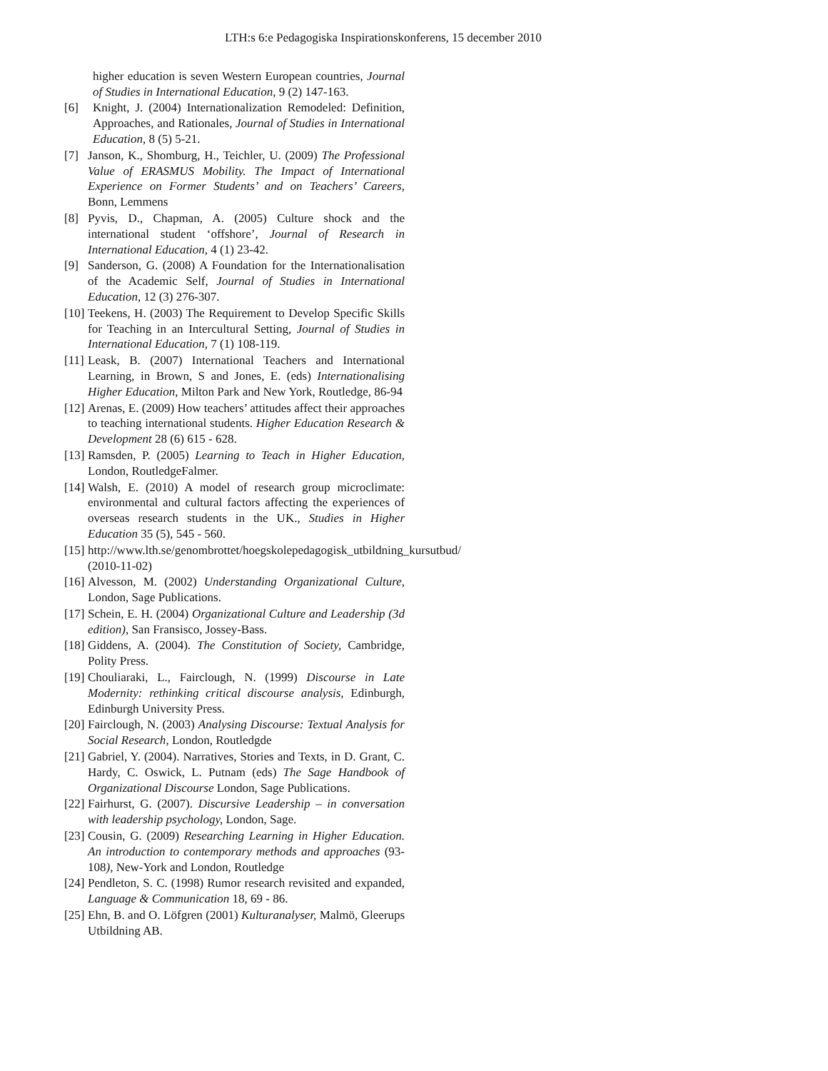LTH:s 6:e Pedagogiska Inspirationskonferens, 15 december 2010
higher education is seven Western European countries, Journal of Studies in International Education, 9 (2) 147-163.
[6] Knight, J. (2004) Internationalization Remodeled: Definition, Approaches, and Rationales, Journal of Studies in International Education, 8 (5) 5-21.
[7] Janson, K., Shomburg, H., Teichler, U. (2009) The Professional Value of ERASMUS Mobility. The Impact of International Experience on Former Students’ and on Teachers’ Careers, Bonn, Lemmens
[8] Pyvis, D., Chapman, A. (2005) Culture shock and the international student ‘offshore’, Journal of Research in International Education, 4 (1) 23-42.
[9] Sanderson, G. (2008) A Foundation for the Internationalisation of the Academic Self, Journal of Studies in International Education, 12 (3) 276-307.
[10]
Teekens, H. (2003) The Requirement to Develop Specific Skills for Teaching in an Intercultural Setting, Journal of Studies in International Education, 7 (1) 108-119.
[11]
Leask, B. (2007) International Teachers and International Learning, in Brown, S and Jones, E. (eds) Internationalising Higher Education, Milton Park and New York, Routledge, 86-94
[12]
Arenas, E. (2009) How teachers’ attitudes affect their approaches to teaching international students. Higher Education Research & Development 28 (6) 615 - 628.
[13]
Ramsden, P. (2005) Learning to Teach in Higher Education, London, RoutledgeFalmer.
[14]
Walsh, E. (2010) A model of research group microclimate: environmental and cultural factors affecting the experiences of overseas research students in the UK., Studies in Higher Education 35 (5), 545 - 560.
[15]
http://www.lth.se/genombrottet/hoegskolepedagogisk_utbildning_kursutbud/ (2010-11-02)
[16]
Alvesson, M. (2002) Understanding Organizational Culture, London, Sage Publications.
[17]
Schein, E. H. (2004) Organizational Culture and Leadership (3d edition), San Fransisco, Jossey-Bass.
[18]
Giddens, A. (2004). The Constitution of Society, Cambridge, Polity Press.
[19]
Chouliaraki, L., Fairclough, N. (1999) Discourse in Late Modernity: rethinking critical discourse analysis, Edinburgh, Edinburgh University Press.
[20]
Fairclough, N. (2003) Analysing Discourse: Textual Analysis for Social Research, London, Routledgde
[21]
Gabriel, Y. (2004). Narratives, Stories and Texts, in D. Grant, C. Hardy, C. Oswick, L. Putnam (eds) The Sage Handbook of Organizational Discourse London, Sage Publications.
[22]
Fairhurst, G. (2007). Discursive Leadership – in conversation with leadership psychology, London, Sage.
[23]
Cousin, G. (2009) Researching Learning in Higher Education. An introduction to contemporary methods and approaches (93-108), New-York and London, Routledge
[24]
Pendleton, S. C. (1998) Rumor research revisited and expanded, Language & Communication 18, 69 - 86.
[25]
Ehn, B. and O. Löfgren (2001) Kulturanalyser, Malmö, Gleerups Utbildning AB.